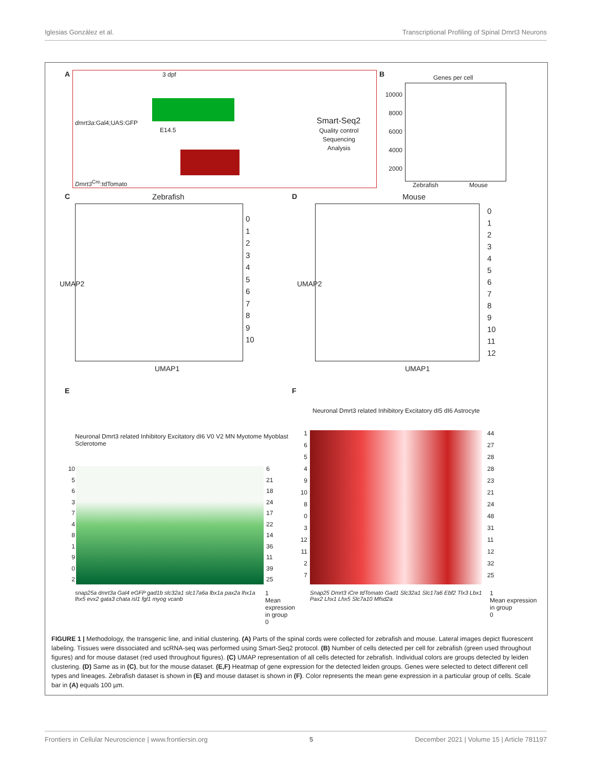Iglesias González et al. Transcriptional Profiling of Spinal Dmrt3 Neurons
A
3 dpf
dmrt3a:Gal4;UAS:GFP
E14.5
Dmrt3<sup>Cre</sup>:tdTomato
Smart-Seq2
Quality control
Sequencing
Analysis
B
Genes per cell
10000
8000
6000
4000
2000
Zebrafish Mouse
C
Zebrafish
0
1
2
3
4
5
6
7
8
9
10
UMAP1
UMAP2
D
Mouse
0
1
2
3
4
5
6
7
8
9
10
11
12
UMAP1
UMAP2
E
Neuronal Dmrt3 related Inhibitory Excitatory dI6 V0 V2 MN Myotome Myoblast Sclerotome
10
5
6
3
7
4
8
1
9
0
2
6
21
18
24
17
22
14
36
11
39
25
snap25a dmrt3a Gal4 eGFP gad1b slc32a1 slc17a6a lbx1a pax2a lhx1a lhx5 evx2 gata3 chata isl1 fgl1 myog vcanb
1
Mean expression in group
0
F
Neuronal Dmrt3 related Inhibitory Excitatory dI5 dI6 Astrocyte
1
6
5
4
9
10
8
0
3
12
11
2
7
44
27
28
28
23
21
24
48
31
11
12
32
25
Snap25 Dmrt3 iCre tdTomato Gad1 Slc32a1 Slc17a6 Ebf2 Tlx3 Lbx1 Pax2 Lhx1 Lhx5 Slc7a10 Mfsd2a
1
Mean expression in group
0
FIGURE 1 | Methodology, the transgenic line, and initial clustering. (A) Parts of the spinal cords were collected for zebrafish and mouse. Lateral images depict fluorescent labeling. Tissues were dissociated and scRNA-seq was performed using Smart-Seq2 protocol. (B) Number of cells detected per cell for zebrafish (green used throughout figures) and for mouse dataset (red used throughout figures). (C) UMAP representation of all cells detected for zebrafish. Individual colors are groups detected by leiden clustering. (D) Same as in (C), but for the mouse dataset. (E,F) Heatmap of gene expression for the detected leiden groups. Genes were selected to detect different cell types and lineages. Zebrafish dataset is shown in (E) and mouse dataset is shown in (F). Color represents the mean gene expression in a particular group of cells. Scale bar in (A) equals 100 µm.
Frontiers in Cellular Neuroscience | www.frontiersin.org 5 December 2021 | Volume 15 | Article 781197